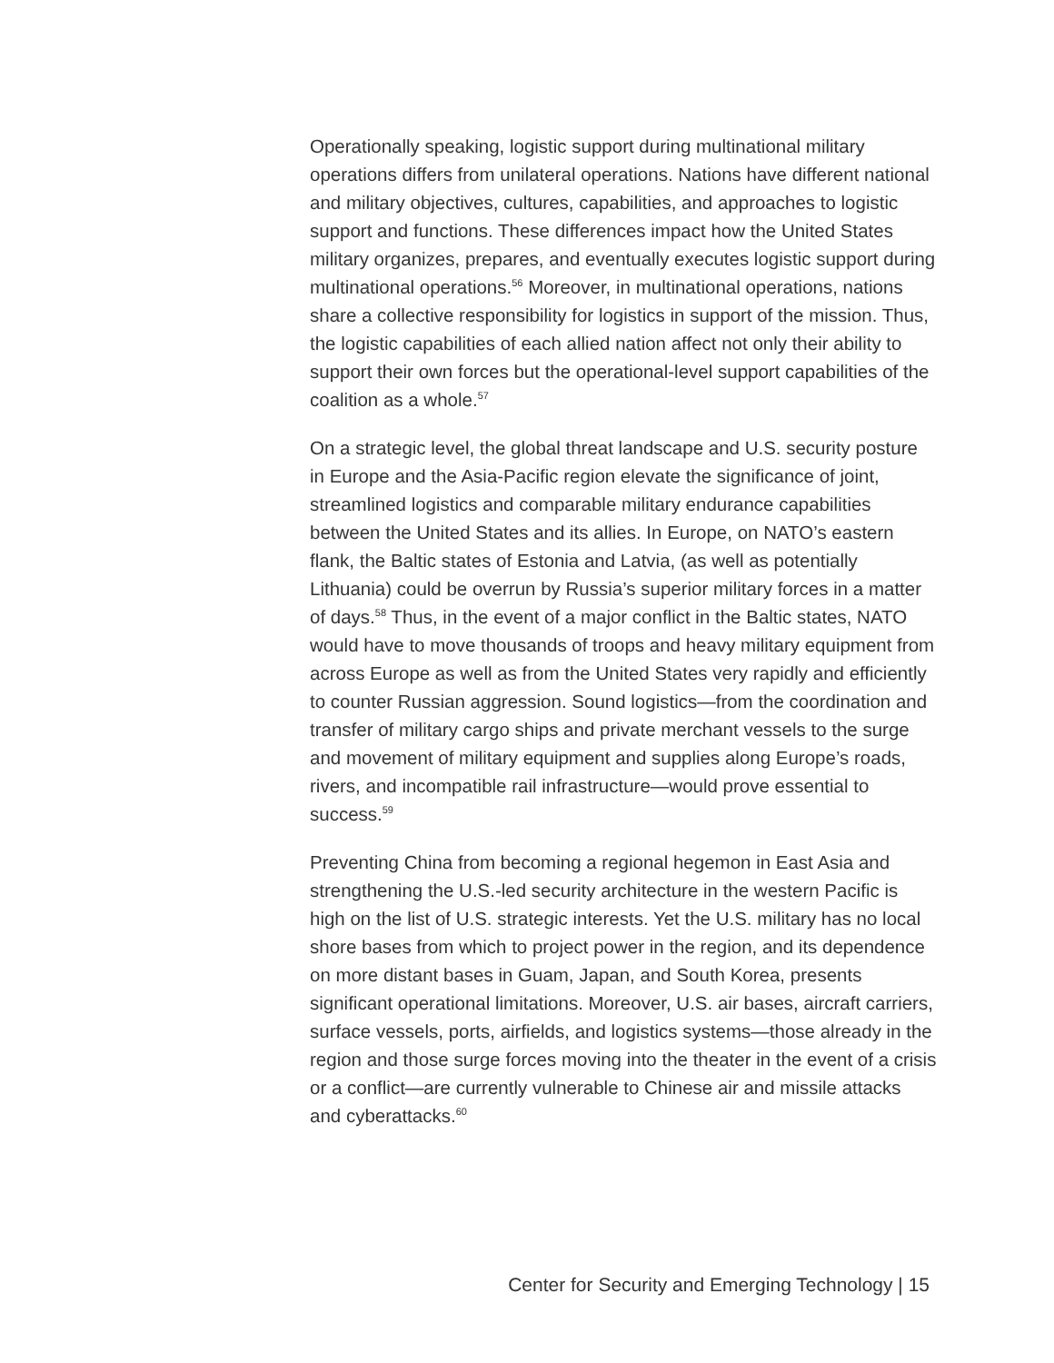Operationally speaking, logistic support during multinational military operations differs from unilateral operations. Nations have different national and military objectives, cultures, capabilities, and approaches to logistic support and functions. These differences impact how the United States military organizes, prepares, and eventually executes logistic support during multinational operations.<sup>56</sup> Moreover, in multinational operations, nations share a collective responsibility for logistics in support of the mission. Thus, the logistic capabilities of each allied nation affect not only their ability to support their own forces but the operational-level support capabilities of the coalition as a whole.<sup>57</sup>
On a strategic level, the global threat landscape and U.S. security posture in Europe and the Asia-Pacific region elevate the significance of joint, streamlined logistics and comparable military endurance capabilities between the United States and its allies. In Europe, on NATO’s eastern flank, the Baltic states of Estonia and Latvia, (as well as potentially Lithuania) could be overrun by Russia’s superior military forces in a matter of days.<sup>58</sup> Thus, in the event of a major conflict in the Baltic states, NATO would have to move thousands of troops and heavy military equipment from across Europe as well as from the United States very rapidly and efficiently to counter Russian aggression. Sound logistics—from the coordination and transfer of military cargo ships and private merchant vessels to the surge and movement of military equipment and supplies along Europe’s roads, rivers, and incompatible rail infrastructure—would prove essential to success.<sup>59</sup>
Preventing China from becoming a regional hegemon in East Asia and strengthening the U.S.-led security architecture in the western Pacific is high on the list of U.S. strategic interests. Yet the U.S. military has no local shore bases from which to project power in the region, and its dependence on more distant bases in Guam, Japan, and South Korea, presents significant operational limitations. Moreover, U.S. air bases, aircraft carriers, surface vessels, ports, airfields, and logistics systems—those already in the region and those surge forces moving into the theater in the event of a crisis or a conflict—are currently vulnerable to Chinese air and missile attacks and cyberattacks.<sup>60</sup>
Center for Security and Emerging Technology | 15